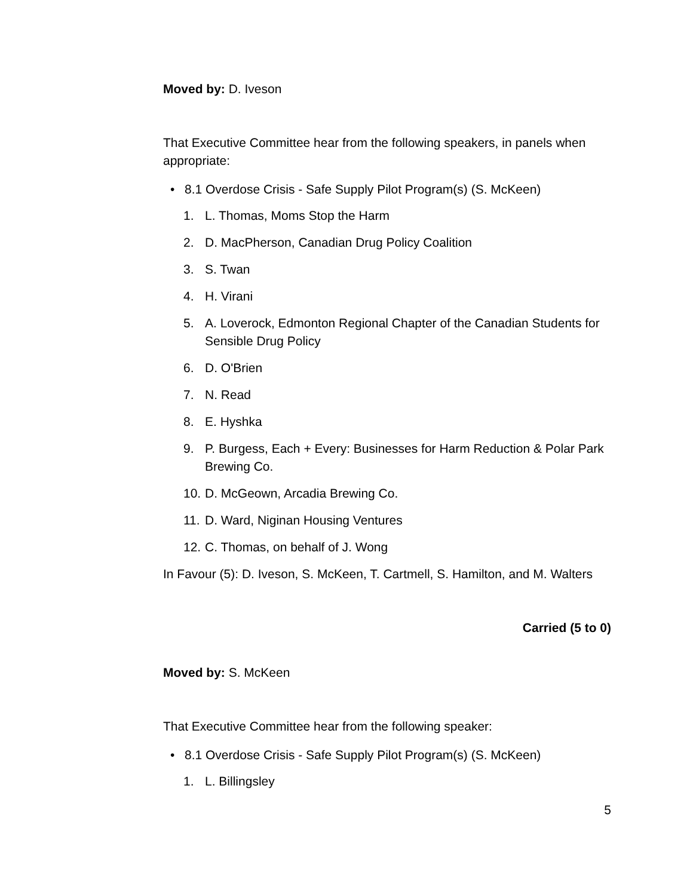Moved by: D. Iveson
That Executive Committee hear from the following speakers, in panels when appropriate:
• 8.1 Overdose Crisis - Safe Supply Pilot Program(s) (S. McKeen)
1. L. Thomas, Moms Stop the Harm
2. D. MacPherson, Canadian Drug Policy Coalition
3. S. Twan
4. H. Virani
5. A. Loverock, Edmonton Regional Chapter of the Canadian Students for Sensible Drug Policy
6. D. O'Brien
7. N. Read
8. E. Hyshka
9. P. Burgess, Each + Every: Businesses for Harm Reduction & Polar Park Brewing Co.
10. D. McGeown, Arcadia Brewing Co.
11. D. Ward, Niginan Housing Ventures
12. C. Thomas, on behalf of J. Wong
In Favour (5): D. Iveson, S. McKeen, T. Cartmell, S. Hamilton, and M. Walters
Carried (5 to 0)
Moved by: S. McKeen
That Executive Committee hear from the following speaker:
• 8.1 Overdose Crisis - Safe Supply Pilot Program(s) (S. McKeen)
1. L. Billingsley
5